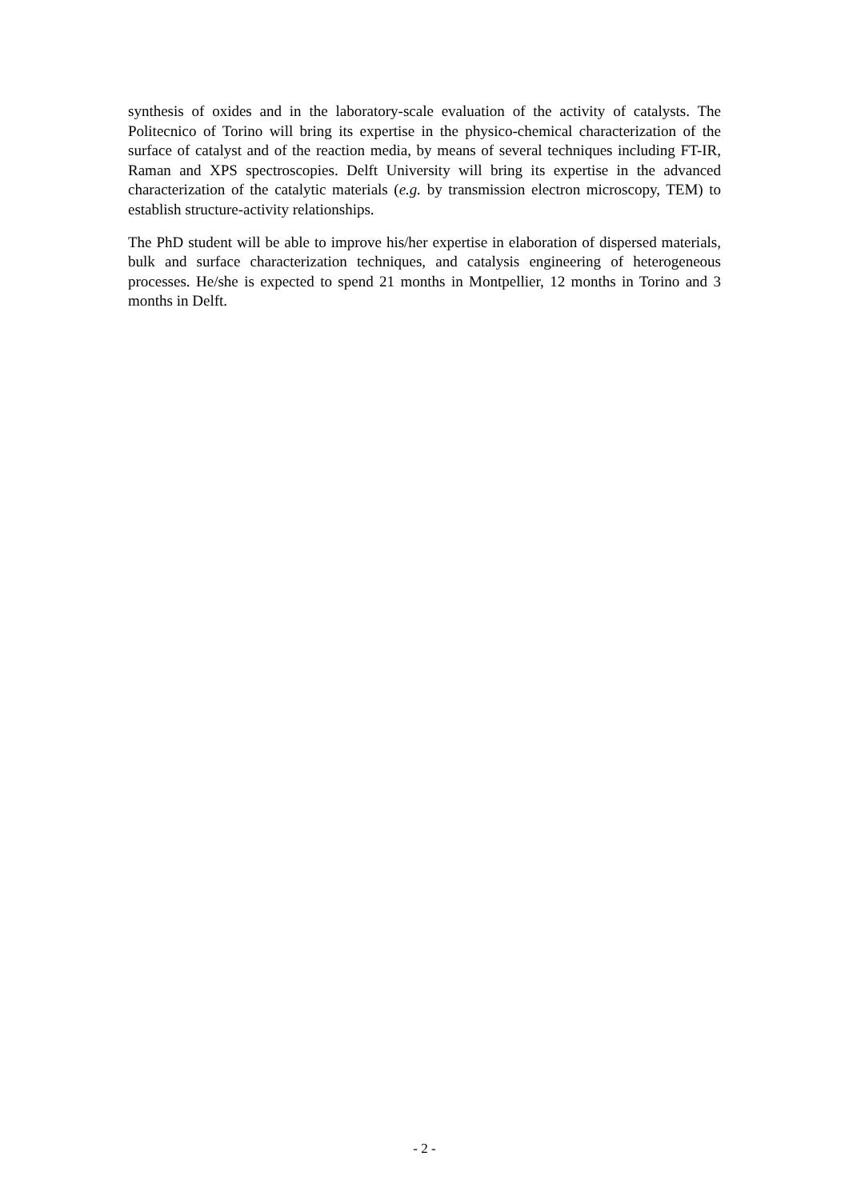synthesis of oxides and in the laboratory-scale evaluation of the activity of catalysts. The Politecnico of Torino will bring its expertise in the physico-chemical characterization of the surface of catalyst and of the reaction media, by means of several techniques including FT-IR, Raman and XPS spectroscopies. Delft University will bring its expertise in the advanced characterization of the catalytic materials (e.g. by transmission electron microscopy, TEM) to establish structure-activity relationships.
The PhD student will be able to improve his/her expertise in elaboration of dispersed materials, bulk and surface characterization techniques, and catalysis engineering of heterogeneous processes. He/she is expected to spend 21 months in Montpellier, 12 months in Torino and 3 months in Delft.
- 2 -